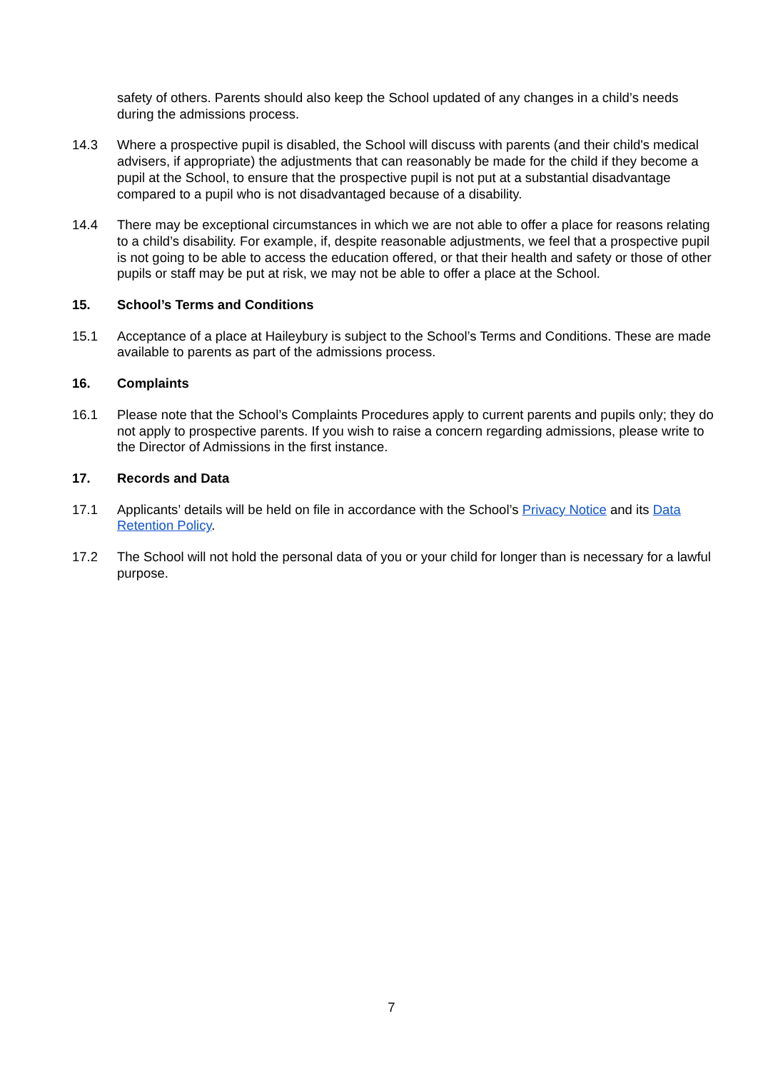safety of others. Parents should also keep the School updated of any changes in a child’s needs during the admissions process.
14.3 Where a prospective pupil is disabled, the School will discuss with parents (and their child's medical advisers, if appropriate) the adjustments that can reasonably be made for the child if they become a pupil at the School, to ensure that the prospective pupil is not put at a substantial disadvantage compared to a pupil who is not disadvantaged because of a disability.
14.4 There may be exceptional circumstances in which we are not able to offer a place for reasons relating to a child’s disability. For example, if, despite reasonable adjustments, we feel that a prospective pupil is not going to be able to access the education offered, or that their health and safety or those of other pupils or staff may be put at risk, we may not be able to offer a place at the School.
15. School’s Terms and Conditions
15.1 Acceptance of a place at Haileybury is subject to the School’s Terms and Conditions. These are made available to parents as part of the admissions process.
16. Complaints
16.1 Please note that the School’s Complaints Procedures apply to current parents and pupils only; they do not apply to prospective parents. If you wish to raise a concern regarding admissions, please write to the Director of Admissions in the first instance.
17. Records and Data
17.1 Applicants’ details will be held on file in accordance with the School’s Privacy Notice and its Data Retention Policy.
17.2 The School will not hold the personal data of you or your child for longer than is necessary for a lawful purpose.
7